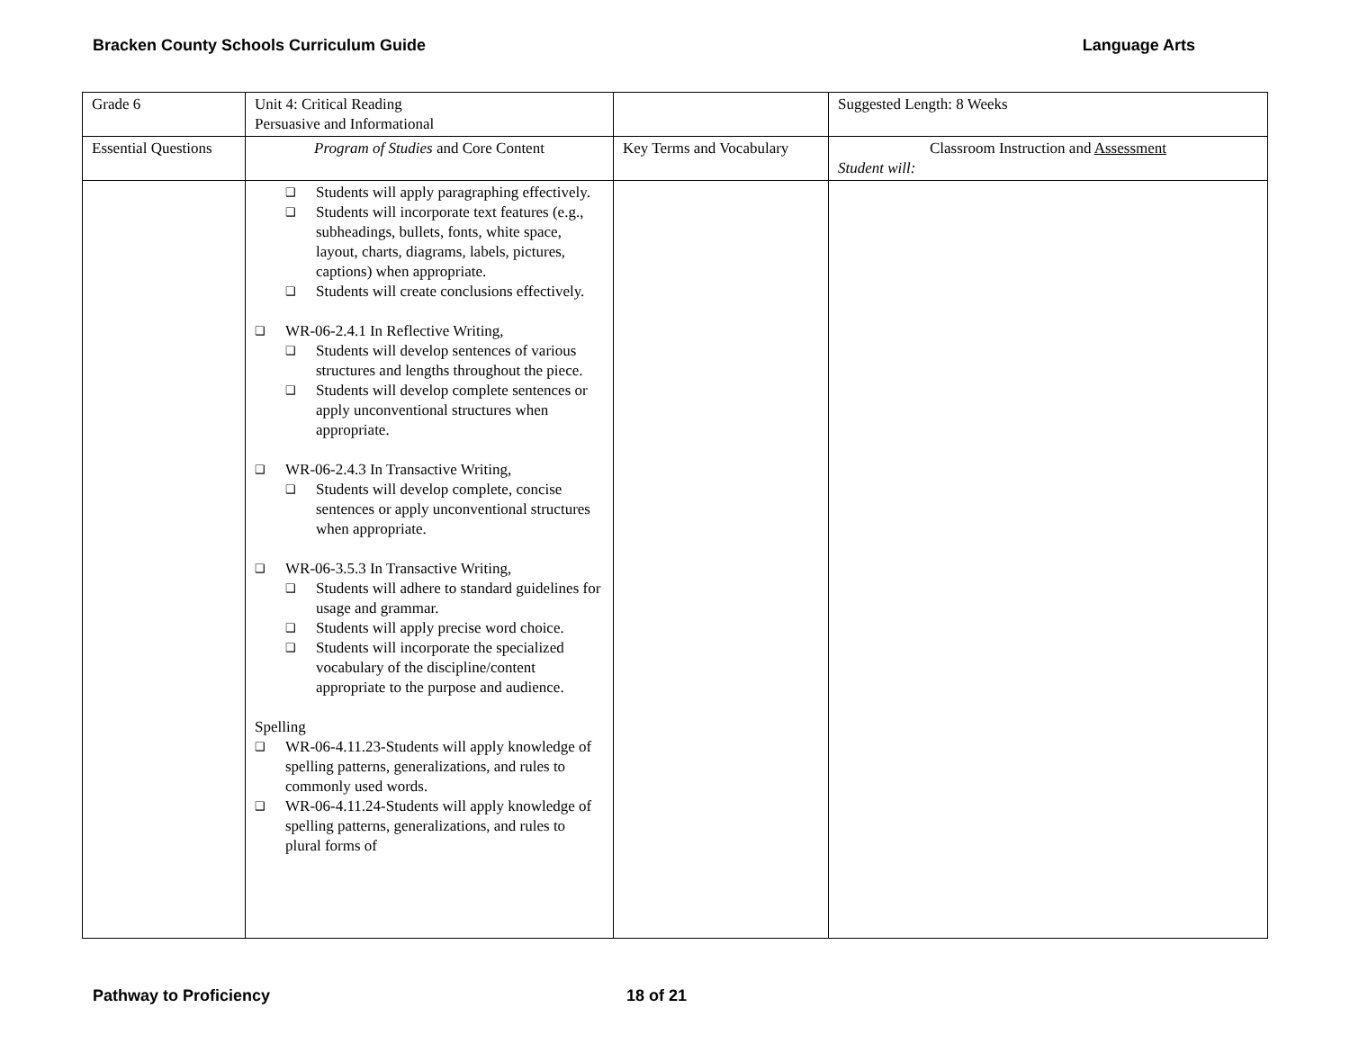Bracken County Schools Curriculum Guide Language Arts
| Grade 6 | Unit 4: Critical Reading Persuasive and Informational | | Suggested Length: 8 Weeks |
| Essential Questions | Program of Studies and Core Content | Key Terms and Vocabulary | Classroom Instruction and Assessment Student will: |
| | ❑ Students will apply paragraphing effectively. ❑ Students will incorporate text features (e.g., subheadings, bullets, fonts, white space, layout, charts, diagrams, labels, pictures, captions) when appropriate. ❑ Students will create conclusions effectively. ❑ WR-06-2.4.1 In Reflective Writing, ❑ Students will develop sentences of various structures and lengths throughout the piece. ❑ Students will develop complete sentences or apply unconventional structures when appropriate. ❑ WR-06-2.4.3 In Transactive Writing, ❑ Students will develop complete, concise sentences or apply unconventional structures when appropriate. ❑ WR-06-3.5.3 In Transactive Writing, ❑ Students will adhere to standard guidelines for usage and grammar. ❑ Students will apply precise word choice. ❑ Students will incorporate the specialized vocabulary of the discipline/content appropriate to the purpose and audience. Spelling ❑ WR-06-4.11.23-Students will apply knowledge of spelling patterns, generalizations, and rules to commonly used words. ❑ WR-06-4.11.24-Students will apply knowledge of spelling patterns, generalizations, and rules to plural forms of | | |
Pathway to Proficiency 18 of 21